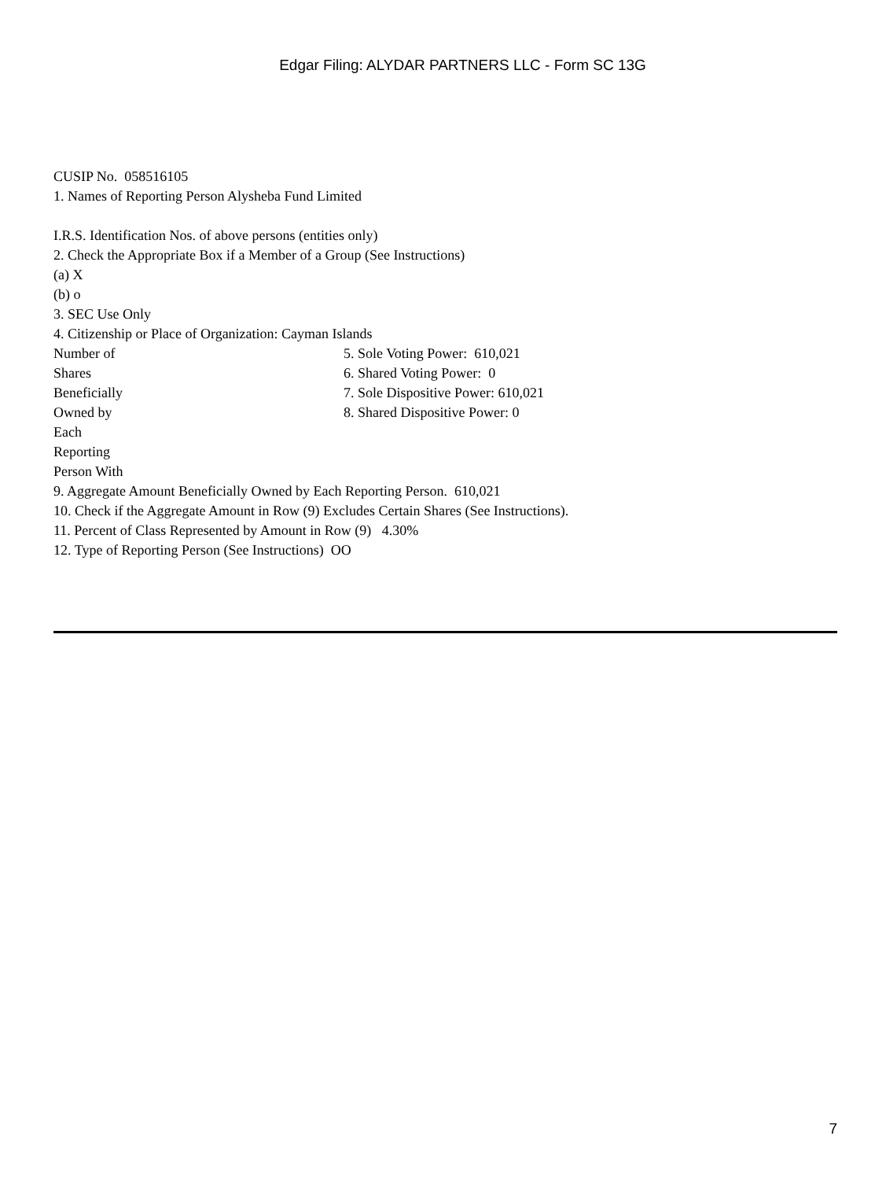Edgar Filing: ALYDAR PARTNERS LLC - Form SC 13G
CUSIP No. 058516105
1. Names of Reporting Person Alysheba Fund Limited
I.R.S. Identification Nos. of above persons (entities only)
2. Check the Appropriate Box if a Member of a Group (See Instructions)
(a) X
(b) o
3. SEC Use Only
4. Citizenship or Place of Organization: Cayman Islands
| Number of Shares Beneficially Owned by Each Reporting Person With | 5. Sole Voting Power: 610,021 6. Shared Voting Power: 0 7. Sole Dispositive Power: 610,021 8. Shared Dispositive Power: 0 |
9. Aggregate Amount Beneficially Owned by Each Reporting Person. 610,021
10. Check if the Aggregate Amount in Row (9) Excludes Certain Shares (See Instructions).
11. Percent of Class Represented by Amount in Row (9) 4.30%
12. Type of Reporting Person (See Instructions) OO
7